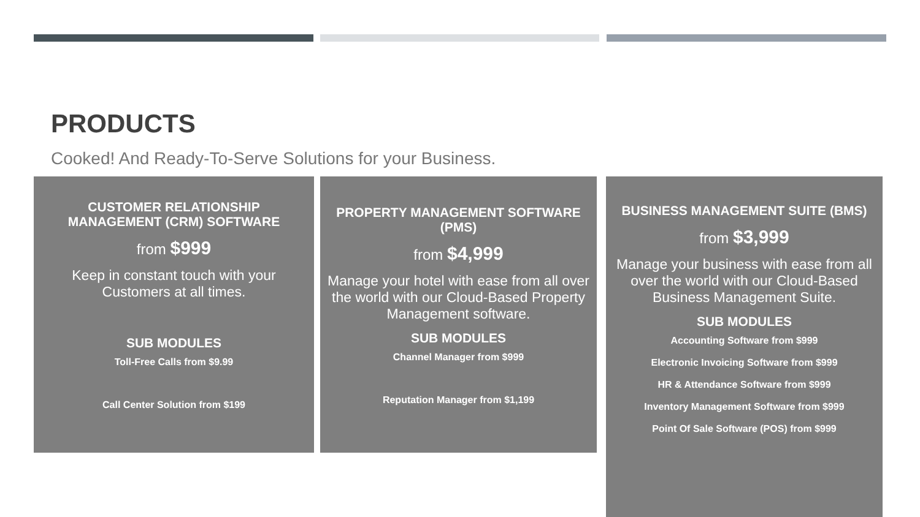PRODUCTS
Cooked! And Ready-To-Serve Solutions for your Business.
CUSTOMER RELATIONSHIP MANAGEMENT (CRM) SOFTWARE
from $999
Keep in constant touch with your Customers at all times.
SUB MODULES
Toll-Free Calls from $9.99
Call Center Solution from $199
PROPERTY MANAGEMENT SOFTWARE (PMS)
from $4,999
Manage your hotel with ease from all over the world with our Cloud-Based Property Management software.
SUB MODULES
Channel Manager from $999
Reputation Manager from $1,199
BUSINESS MANAGEMENT SUITE (BMS)
from $3,999
Manage your business with ease from all over the world with our Cloud-Based Business Management Suite.
SUB MODULES
Accounting Software from $999
Electronic Invoicing Software from $999
HR & Attendance Software from $999
Inventory Management Software from $999
Point Of Sale Software (POS) from $999